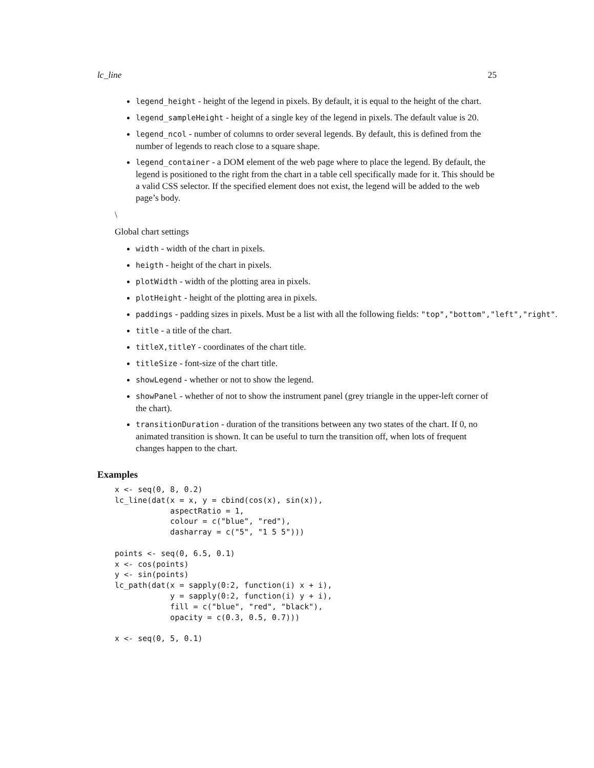lc_line 25
legend_height - height of the legend in pixels. By default, it is equal to the height of the chart.
legend_sampleHeight - height of a single key of the legend in pixels. The default value is 20.
legend_ncol - number of columns to order several legends. By default, this is defined from the number of legends to reach close to a square shape.
legend_container - a DOM element of the web page where to place the legend. By default, the legend is positioned to the right from the chart in a table cell specifically made for it. This should be a valid CSS selector. If the specified element does not exist, the legend will be added to the web page’s body.
\
Global chart settings
width - width of the chart in pixels.
heigth - height of the chart in pixels.
plotWidth - width of the plotting area in pixels.
plotHeight - height of the plotting area in pixels.
paddings - padding sizes in pixels. Must be a list with all the following fields: "top","bottom","left","right".
title - a title of the chart.
titleX,titleY - coordinates of the chart title.
titleSize - font-size of the chart title.
showLegend - whether or not to show the legend.
showPanel - whether of not to show the instrument panel (grey triangle in the upper-left corner of the chart).
transitionDuration - duration of the transitions between any two states of the chart. If 0, no animated transition is shown. It can be useful to turn the transition off, when lots of frequent changes happen to the chart.
Examples
x <- seq(0, 8, 0.2)
lc_line(dat(x = x, y = cbind(cos(x), sin(x)),
            aspectRatio = 1,
            colour = c("blue", "red"),
            dasharray = c("5", "1 5 5")))

points <- seq(0, 6.5, 0.1)
x <- cos(points)
y <- sin(points)
lc_path(dat(x = sapply(0:2, function(i) x + i),
            y = sapply(0:2, function(i) y + i),
            fill = c("blue", "red", "black"),
            opacity = c(0.3, 0.5, 0.7)))

x <- seq(0, 5, 0.1)